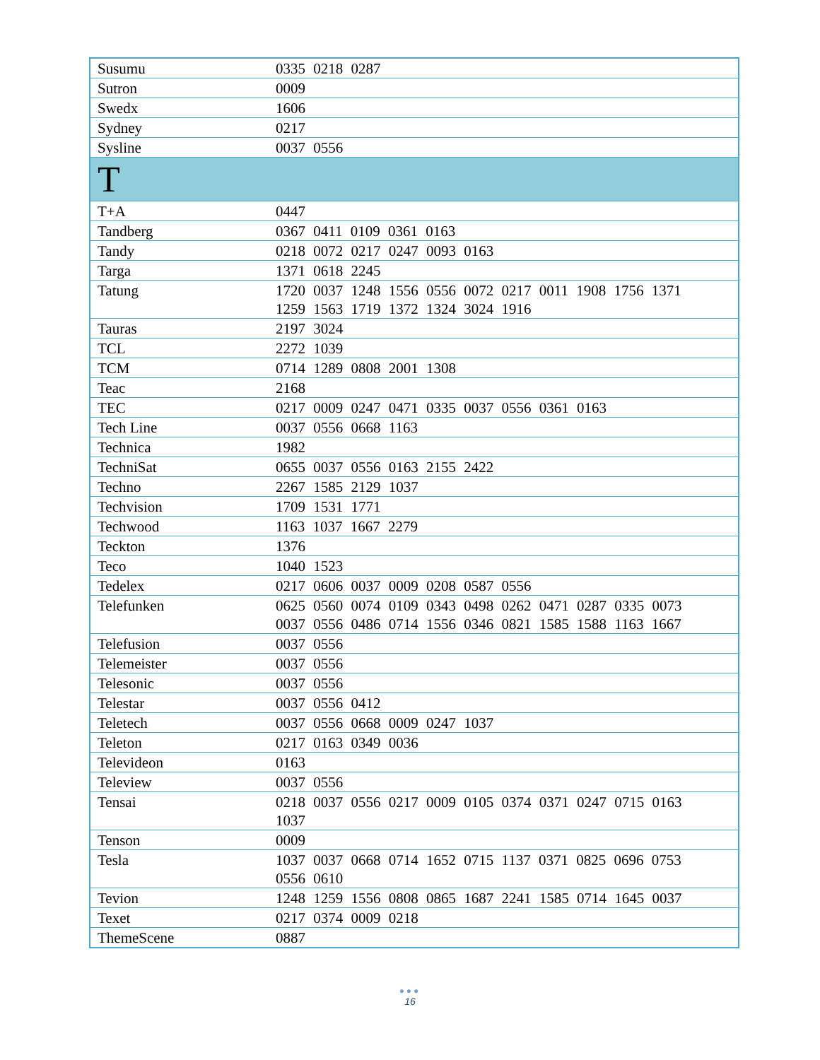| Susumu | 0335 0218 0287 |
| Sutron | 0009 |
| Swedx | 1606 |
| Sydney | 0217 |
| Sysline | 0037 0556 |
| T | |
| T+A | 0447 |
| Tandberg | 0367 0411 0109 0361 0163 |
| Tandy | 0218 0072 0217 0247 0093 0163 |
| Targa | 1371 0618 2245 |
| Tatung | 1720 0037 1248 1556 0556 0072 0217 0011 1908 1756 1371 1259 1563 1719 1372 1324 3024 1916 |
| Tauras | 2197 3024 |
| TCL | 2272 1039 |
| TCM | 0714 1289 0808 2001 1308 |
| Teac | 2168 |
| TEC | 0217 0009 0247 0471 0335 0037 0556 0361 0163 |
| Tech Line | 0037 0556 0668 1163 |
| Technica | 1982 |
| TechniSat | 0655 0037 0556 0163 2155 2422 |
| Techno | 2267 1585 2129 1037 |
| Techvision | 1709 1531 1771 |
| Techwood | 1163 1037 1667 2279 |
| Teckton | 1376 |
| Teco | 1040 1523 |
| Tedelex | 0217 0606 0037 0009 0208 0587 0556 |
| Telefunken | 0625 0560 0074 0109 0343 0498 0262 0471 0287 0335 0073 0037 0556 0486 0714 1556 0346 0821 1585 1588 1163 1667 |
| Telefusion | 0037 0556 |
| Telemeister | 0037 0556 |
| Telesonic | 0037 0556 |
| Telestar | 0037 0556 0412 |
| Teletech | 0037 0556 0668 0009 0247 1037 |
| Teleton | 0217 0163 0349 0036 |
| Televideon | 0163 |
| Teleview | 0037 0556 |
| Tensai | 0218 0037 0556 0217 0009 0105 0374 0371 0247 0715 0163 1037 |
| Tenson | 0009 |
| Tesla | 1037 0037 0668 0714 1652 0715 1137 0371 0825 0696 0753 0556 0610 |
| Tevion | 1248 1259 1556 0808 0865 1687 2241 1585 0714 1645 0037 |
| Texet | 0217 0374 0009 0218 |
| ThemeScene | 0887 |
●●●
16